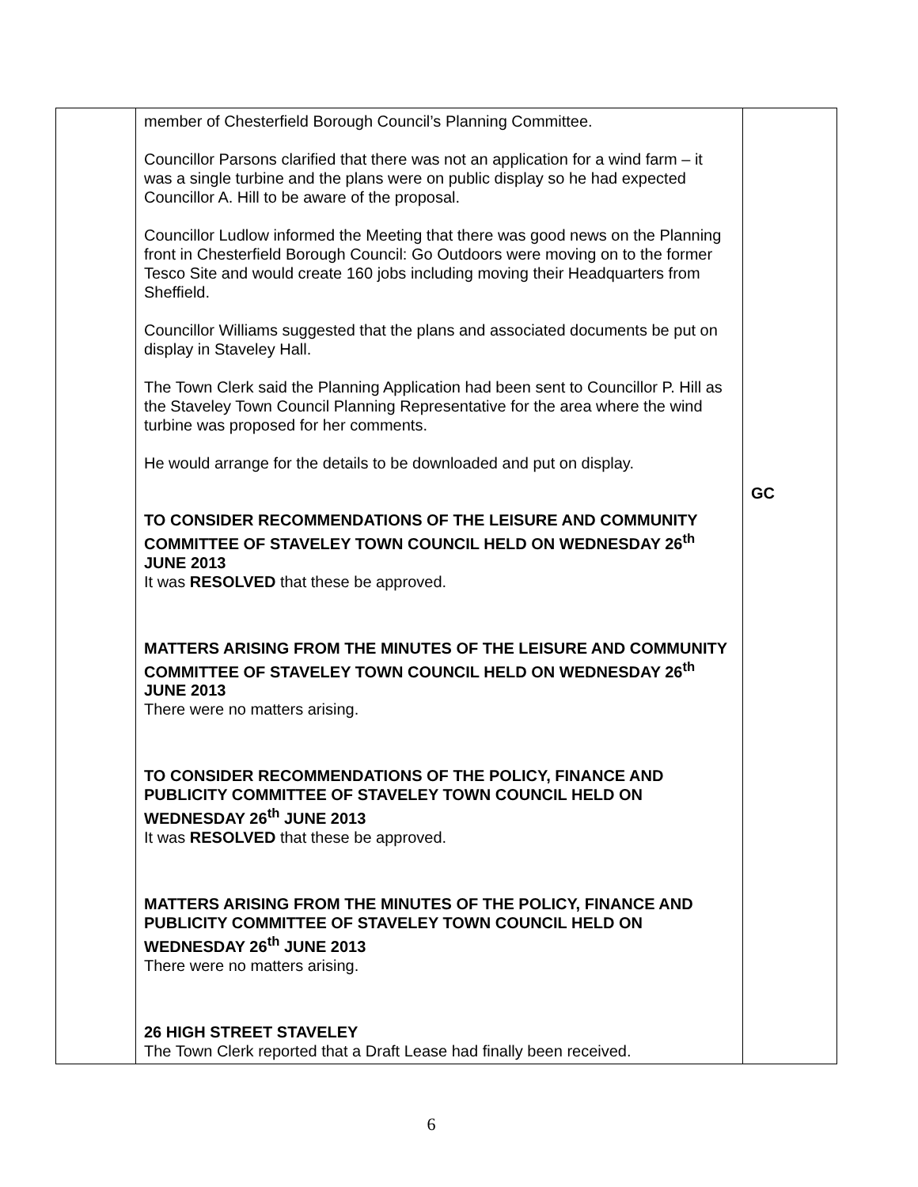| | member of Chesterfield Borough Council’s Planning Committee. Councillor Parsons clarified that there was not an application for a wind farm – it was a single turbine and the plans were on public display so he had expected Councillor A. Hill to be aware of the proposal. Councillor Ludlow informed the Meeting that there was good news on the Planning front in Chesterfield Borough Council: Go Outdoors were moving on to the former Tesco Site and would create 160 jobs including moving their Headquarters from Sheffield. Councillor Williams suggested that the plans and associated documents be put on display in Staveley Hall. The Town Clerk said the Planning Application had been sent to Councillor P. Hill as the Staveley Town Council Planning Representative for the area where the wind turbine was proposed for her comments. He would arrange for the details to be downloaded and put on display. TO CONSIDER RECOMMENDATIONS OF THE LEISURE AND COMMUNITY COMMITTEE OF STAVELEY TOWN COUNCIL HELD ON WEDNESDAY 26<sup>th</sup> JUNE 2013 It was RESOLVED that these be approved. MATTERS ARISING FROM THE MINUTES OF THE LEISURE AND COMMUNITY COMMITTEE OF STAVELEY TOWN COUNCIL HELD ON WEDNESDAY 26<sup>th</sup> JUNE 2013 There were no matters arising. TO CONSIDER RECOMMENDATIONS OF THE POLICY, FINANCE AND PUBLICITY COMMITTEE OF STAVELEY TOWN COUNCIL HELD ON WEDNESDAY 26<sup>th</sup> JUNE 2013 It was RESOLVED that these be approved. MATTERS ARISING FROM THE MINUTES OF THE POLICY, FINANCE AND PUBLICITY COMMITTEE OF STAVELEY TOWN COUNCIL HELD ON WEDNESDAY 26<sup>th</sup> JUNE 2013 There were no matters arising. 26 HIGH STREET STAVELEY The Town Clerk reported that a Draft Lease had finally been received. | GC |
6